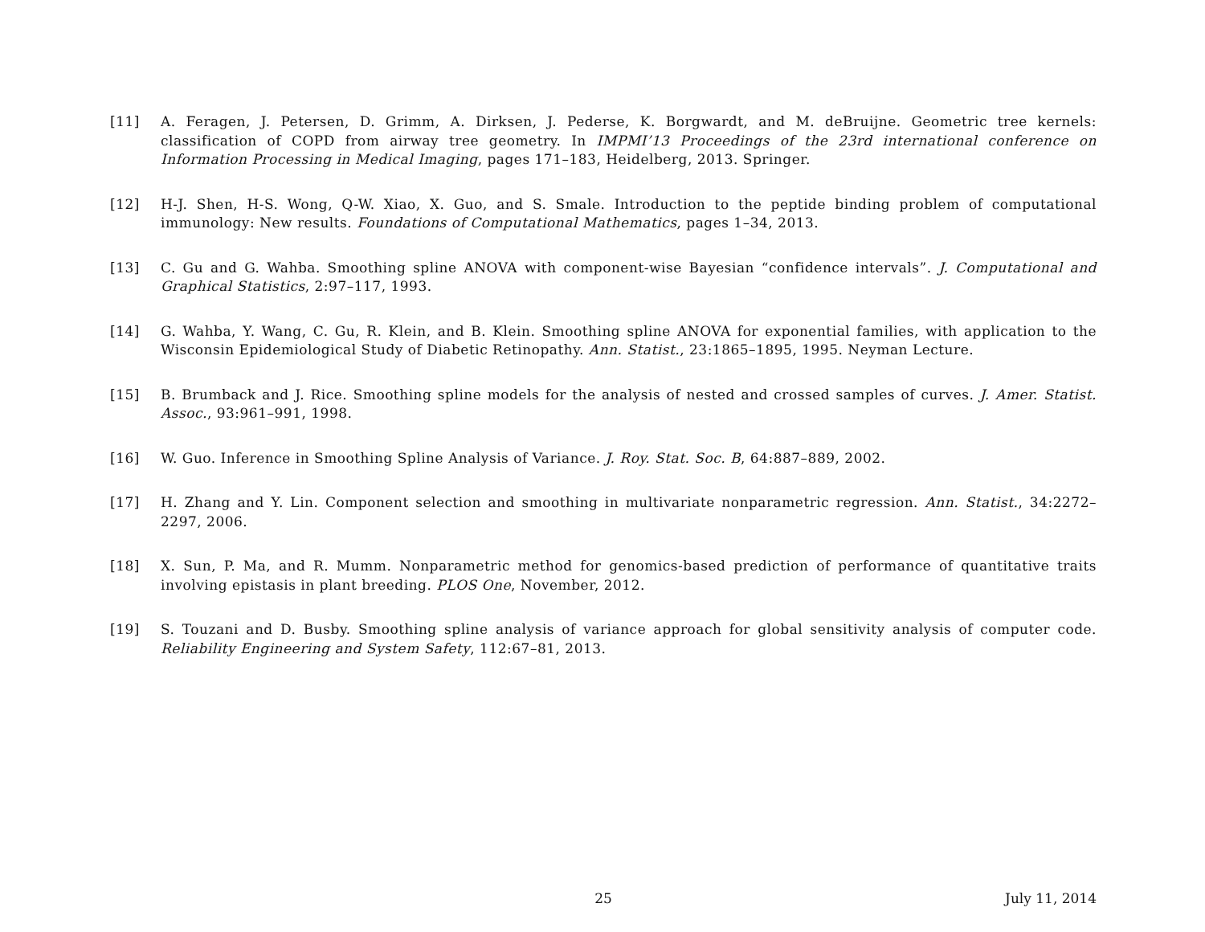[11] A. Feragen, J. Petersen, D. Grimm, A. Dirksen, J. Pederse, K. Borgwardt, and M. deBruijne. Geometric tree kernels: classification of COPD from airway tree geometry. In IMPMI’13 Proceedings of the 23rd international conference on Information Processing in Medical Imaging, pages 171–183, Heidelberg, 2013. Springer.
[12] H-J. Shen, H-S. Wong, Q-W. Xiao, X. Guo, and S. Smale. Introduction to the peptide binding problem of computational immunology: New results. Foundations of Computational Mathematics, pages 1–34, 2013.
[13] C. Gu and G. Wahba. Smoothing spline ANOVA with component-wise Bayesian “confidence intervals”. J. Computational and Graphical Statistics, 2:97–117, 1993.
[14] G. Wahba, Y. Wang, C. Gu, R. Klein, and B. Klein. Smoothing spline ANOVA for exponential families, with application to the Wisconsin Epidemiological Study of Diabetic Retinopathy. Ann. Statist., 23:1865–1895, 1995. Neyman Lecture.
[15] B. Brumback and J. Rice. Smoothing spline models for the analysis of nested and crossed samples of curves. J. Amer. Statist. Assoc., 93:961–991, 1998.
[16] W. Guo. Inference in Smoothing Spline Analysis of Variance. J. Roy. Stat. Soc. B, 64:887–889, 2002.
[17] H. Zhang and Y. Lin. Component selection and smoothing in multivariate nonparametric regression. Ann. Statist., 34:2272–2297, 2006.
[18] X. Sun, P. Ma, and R. Mumm. Nonparametric method for genomics-based prediction of performance of quantitative traits involving epistasis in plant breeding. PLOS One, November, 2012.
[19] S. Touzani and D. Busby. Smoothing spline analysis of variance approach for global sensitivity analysis of computer code. Reliability Engineering and System Safety, 112:67–81, 2013.
25 July 11, 2014